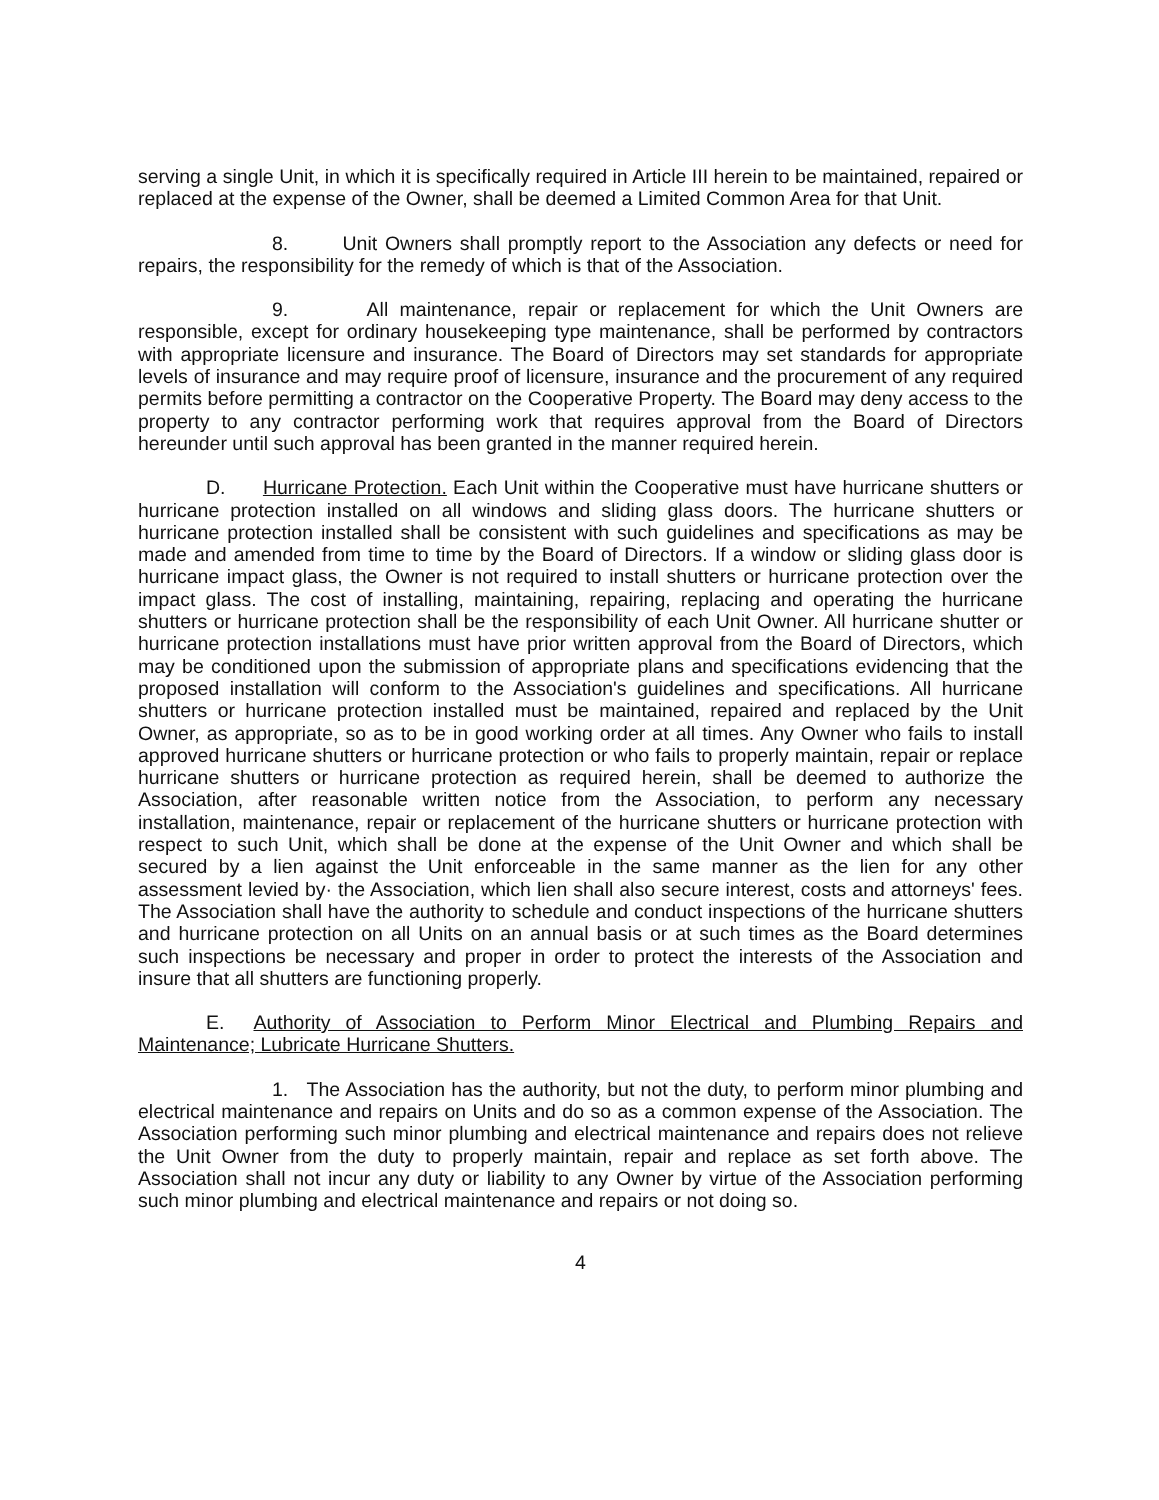serving a single Unit, in which it is specifically required in Article III herein to be maintained, repaired or replaced at the expense of the Owner, shall be deemed a Limited Common Area for that Unit.
8. Unit Owners shall promptly report to the Association any defects or need for repairs, the responsibility for the remedy of which is that of the Association.
9. All maintenance, repair or replacement for which the Unit Owners are responsible, except for ordinary housekeeping type maintenance, shall be performed by contractors with appropriate licensure and insurance. The Board of Directors may set standards for appropriate levels of insurance and may require proof of licensure, insurance and the procurement of any required permits before permitting a contractor on the Cooperative Property. The Board may deny access to the property to any contractor performing work that requires approval from the Board of Directors hereunder until such approval has been granted in the manner required herein.
D. Hurricane Protection. Each Unit within the Cooperative must have hurricane shutters or hurricane protection installed on all windows and sliding glass doors. The hurricane shutters or hurricane protection installed shall be consistent with such guidelines and specifications as may be made and amended from time to time by the Board of Directors. If a window or sliding glass door is hurricane impact glass, the Owner is not required to install shutters or hurricane protection over the impact glass. The cost of installing, maintaining, repairing, replacing and operating the hurricane shutters or hurricane protection shall be the responsibility of each Unit Owner. All hurricane shutter or hurricane protection installations must have prior written approval from the Board of Directors, which may be conditioned upon the submission of appropriate plans and specifications evidencing that the proposed installation will conform to the Association's guidelines and specifications. All hurricane shutters or hurricane protection installed must be maintained, repaired and replaced by the Unit Owner, as appropriate, so as to be in good working order at all times. Any Owner who fails to install approved hurricane shutters or hurricane protection or who fails to properly maintain, repair or replace hurricane shutters or hurricane protection as required herein, shall be deemed to authorize the Association, after reasonable written notice from the Association, to perform any necessary installation, maintenance, repair or replacement of the hurricane shutters or hurricane protection with respect to such Unit, which shall be done at the expense of the Unit Owner and which shall be secured by a lien against the Unit enforceable in the same manner as the lien for any other assessment levied by· the Association, which lien shall also secure interest, costs and attorneys' fees. The Association shall have the authority to schedule and conduct inspections of the hurricane shutters and hurricane protection on all Units on an annual basis or at such times as the Board determines such inspections be necessary and proper in order to protect the interests of the Association and insure that all shutters are functioning properly.
E. Authority of Association to Perform Minor Electrical and Plumbing Repairs and Maintenance; Lubricate Hurricane Shutters.
1. The Association has the authority, but not the duty, to perform minor plumbing and electrical maintenance and repairs on Units and do so as a common expense of the Association. The Association performing such minor plumbing and electrical maintenance and repairs does not relieve the Unit Owner from the duty to properly maintain, repair and replace as set forth above. The Association shall not incur any duty or liability to any Owner by virtue of the Association performing such minor plumbing and electrical maintenance and repairs or not doing so.
4